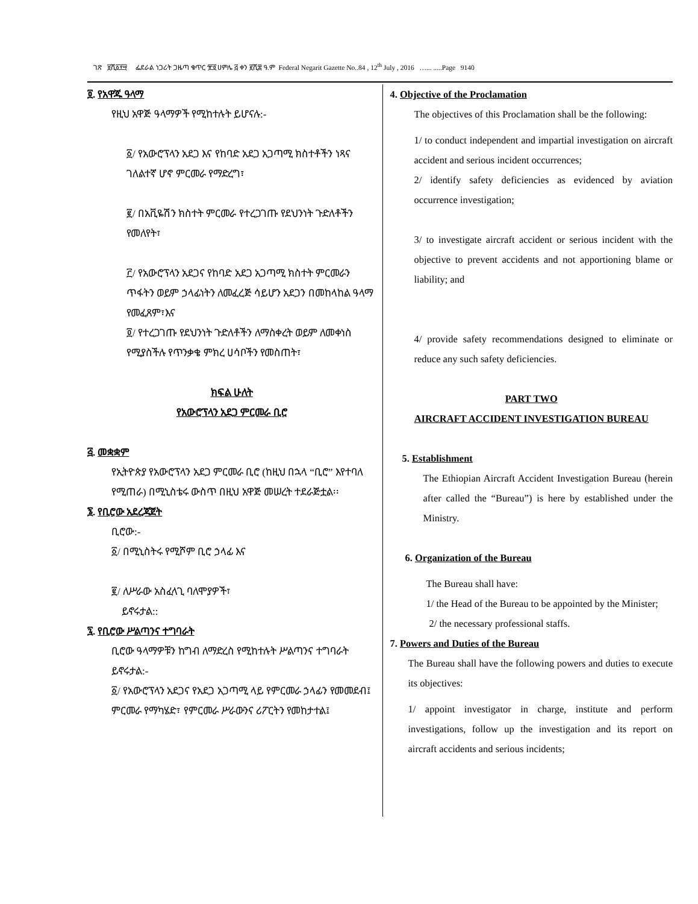ገጽ ፱ሺ፩፻፵ ፌደራል ነጋሪት ጋዜጣ ቁጥር ፹፬ ሀምሌ ፭ ቀን ፪ሺ፰ ዓ.ም Federal Negarit Gazette No..84 , 12<sup>th</sup> July , 2016 …... .....Page 9140
፬. የአዋጁ ዓላማ
የዚህ አዋጅ ዓላማዎች የሚከተሉት ይሆናሉ:-
፩/ የአውሮፕላን አደጋ እና የከባድ አደጋ አጋጣሚ ክስተቶችን ነጻና ገለልተኛ ሆኖ ምርመራ የማድረግ፣
፪/ በአቪዬሽን ክስተት ምርመራ የተረጋገጡ የደህንነት ጉድለቶችን የመለየት፣
፫/ የአውሮፕላን አደጋና የከባድ አደጋ አጋጣሚ ክስተት ምርመራን ጥፋትን ወይም ኃላፊነትን ለመፈረጅ ሳይሆን አደጋን በመከላከል ዓላማ የመፈጸም፣እና
፬/ የተረጋገጡ የደህንነት ጉድለቶችን ለማስቀረት ወይም ለመቀነስ የሚያስችሉ የጥንቃቄ ምክረ ሀሳቦችን የመስጠት፣
ክፍል ሁለት
የአውሮፕላን አደጋ ምርመራ ቢሮ
፭. መቋቋም
የኢትዮጵያ የአውሮፕላን አደጋ ምርመራ ቢሮ (ከዚህ በኋላ “ቢሮ” እየተባለ የሚጠራ) በሚኒስቴሩ ውስጥ በዚህ አዋጅ መሠረት ተደራጅቷል፡፡
፮. የቢሮው አደረጃጀት
ቢሮው:-
፩/ በሚኒስትሩ የሚሾም ቢሮ ኃላፊ እና
፪/ ለሥራው አስፈላጊ ባለሞያዎች፣
ይኖሩታል::
፯. የቢሮው ሥልጣንና ተግባራት
ቢሮው ዓላማዎቹን ከግብ ለማድረስ የሚከተሉት ሥልጣንና ተግባራት ይኖሩታል:-
፩/ የአውሮፕላን አደጋና የአደጋ አጋጣሚ ላይ የምርመራ ኃላፊን የመመደብ፤ ምርመራ የማካሄድ፣ የምርመራ ሥራውንና ሪፖርትን የመከታተል፤
4. Objective of the Proclamation
The objectives of this Proclamation shall be the following:
1/ to conduct independent and impartial investigation on aircraft accident and serious incident occurrences;
2/ identify safety deficiencies as evidenced by aviation occurrence investigation;
3/ to investigate aircraft accident or serious incident with the objective to prevent accidents and not apportioning blame or liability; and
4/ provide safety recommendations designed to eliminate or reduce any such safety deficiencies.
PART TWO
AIRCRAFT ACCIDENT INVESTIGATION BUREAU
5. Establishment
The Ethiopian Aircraft Accident Investigation Bureau (herein after called the “Bureau”) is here by established under the Ministry.
6. Organization of the Bureau
The Bureau shall have:
1/ the Head of the Bureau to be appointed by the Minister;
2/ the necessary professional staffs.
7. Powers and Duties of the Bureau
The Bureau shall have the following powers and duties to execute its objectives:
1/ appoint investigator in charge, institute and perform investigations, follow up the investigation and its report on aircraft accidents and serious incidents;